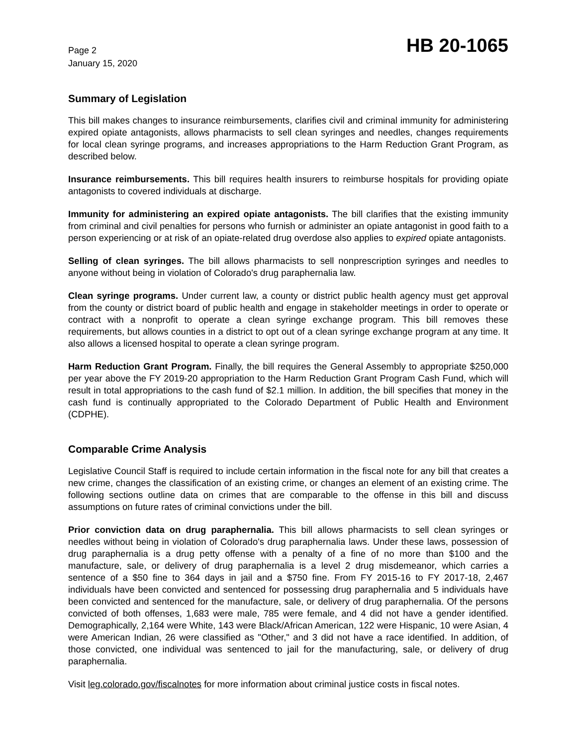Page 2
January 15, 2020
HB 20-1065
Summary of Legislation
This bill makes changes to insurance reimbursements, clarifies civil and criminal immunity for administering expired opiate antagonists, allows pharmacists to sell clean syringes and needles, changes requirements for local clean syringe programs, and increases appropriations to the Harm Reduction Grant Program, as described below.
Insurance reimbursements. This bill requires health insurers to reimburse hospitals for providing opiate antagonists to covered individuals at discharge.
Immunity for administering an expired opiate antagonists. The bill clarifies that the existing immunity from criminal and civil penalties for persons who furnish or administer an opiate antagonist in good faith to a person experiencing or at risk of an opiate-related drug overdose also applies to expired opiate antagonists.
Selling of clean syringes. The bill allows pharmacists to sell nonprescription syringes and needles to anyone without being in violation of Colorado's drug paraphernalia law.
Clean syringe programs. Under current law, a county or district public health agency must get approval from the county or district board of public health and engage in stakeholder meetings in order to operate or contract with a nonprofit to operate a clean syringe exchange program. This bill removes these requirements, but allows counties in a district to opt out of a clean syringe exchange program at any time. It also allows a licensed hospital to operate a clean syringe program.
Harm Reduction Grant Program. Finally, the bill requires the General Assembly to appropriate $250,000 per year above the FY 2019-20 appropriation to the Harm Reduction Grant Program Cash Fund, which will result in total appropriations to the cash fund of $2.1 million. In addition, the bill specifies that money in the cash fund is continually appropriated to the Colorado Department of Public Health and Environment (CDPHE).
Comparable Crime Analysis
Legislative Council Staff is required to include certain information in the fiscal note for any bill that creates a new crime, changes the classification of an existing crime, or changes an element of an existing crime. The following sections outline data on crimes that are comparable to the offense in this bill and discuss assumptions on future rates of criminal convictions under the bill.
Prior conviction data on drug paraphernalia. This bill allows pharmacists to sell clean syringes or needles without being in violation of Colorado's drug paraphernalia laws. Under these laws, possession of drug paraphernalia is a drug petty offense with a penalty of a fine of no more than $100 and the manufacture, sale, or delivery of drug paraphernalia is a level 2 drug misdemeanor, which carries a sentence of a $50 fine to 364 days in jail and a $750 fine. From FY 2015-16 to FY 2017-18, 2,467 individuals have been convicted and sentenced for possessing drug paraphernalia and 5 individuals have been convicted and sentenced for the manufacture, sale, or delivery of drug paraphernalia. Of the persons convicted of both offenses, 1,683 were male, 785 were female, and 4 did not have a gender identified. Demographically, 2,164 were White, 143 were Black/African American, 122 were Hispanic, 10 were Asian, 4 were American Indian, 26 were classified as "Other," and 3 did not have a race identified. In addition, of those convicted, one individual was sentenced to jail for the manufacturing, sale, or delivery of drug paraphernalia.
Visit leg.colorado.gov/fiscalnotes for more information about criminal justice costs in fiscal notes.